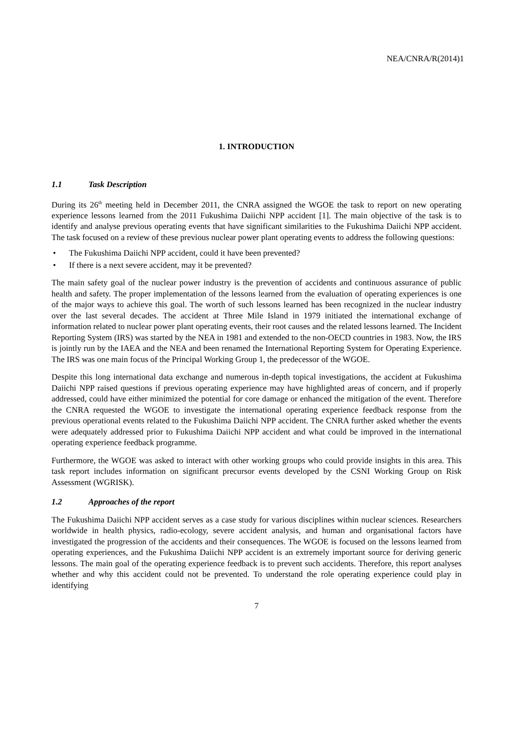NEA/CNRA/R(2014)1
1. INTRODUCTION
1.1 Task Description
During its 26<sup>th</sup> meeting held in December 2011, the CNRA assigned the WGOE the task to report on new operating experience lessons learned from the 2011 Fukushima Daiichi NPP accident [1]. The main objective of the task is to identify and analyse previous operating events that have significant similarities to the Fukushima Daiichi NPP accident. The task focused on a review of these previous nuclear power plant operating events to address the following questions:
The Fukushima Daiichi NPP accident, could it have been prevented?
If there is a next severe accident, may it be prevented?
The main safety goal of the nuclear power industry is the prevention of accidents and continuous assurance of public health and safety. The proper implementation of the lessons learned from the evaluation of operating experiences is one of the major ways to achieve this goal. The worth of such lessons learned has been recognized in the nuclear industry over the last several decades. The accident at Three Mile Island in 1979 initiated the international exchange of information related to nuclear power plant operating events, their root causes and the related lessons learned. The Incident Reporting System (IRS) was started by the NEA in 1981 and extended to the non-OECD countries in 1983. Now, the IRS is jointly run by the IAEA and the NEA and been renamed the International Reporting System for Operating Experience. The IRS was one main focus of the Principal Working Group 1, the predecessor of the WGOE.
Despite this long international data exchange and numerous in-depth topical investigations, the accident at Fukushima Daiichi NPP raised questions if previous operating experience may have highlighted areas of concern, and if properly addressed, could have either minimized the potential for core damage or enhanced the mitigation of the event. Therefore the CNRA requested the WGOE to investigate the international operating experience feedback response from the previous operational events related to the Fukushima Daiichi NPP accident. The CNRA further asked whether the events were adequately addressed prior to Fukushima Daiichi NPP accident and what could be improved in the international operating experience feedback programme.
Furthermore, the WGOE was asked to interact with other working groups who could provide insights in this area. This task report includes information on significant precursor events developed by the CSNI Working Group on Risk Assessment (WGRISK).
1.2 Approaches of the report
The Fukushima Daiichi NPP accident serves as a case study for various disciplines within nuclear sciences. Researchers worldwide in health physics, radio-ecology, severe accident analysis, and human and organisational factors have investigated the progression of the accidents and their consequences. The WGOE is focused on the lessons learned from operating experiences, and the Fukushima Daiichi NPP accident is an extremely important source for deriving generic lessons. The main goal of the operating experience feedback is to prevent such accidents. Therefore, this report analyses whether and why this accident could not be prevented. To understand the role operating experience could play in identifying
7